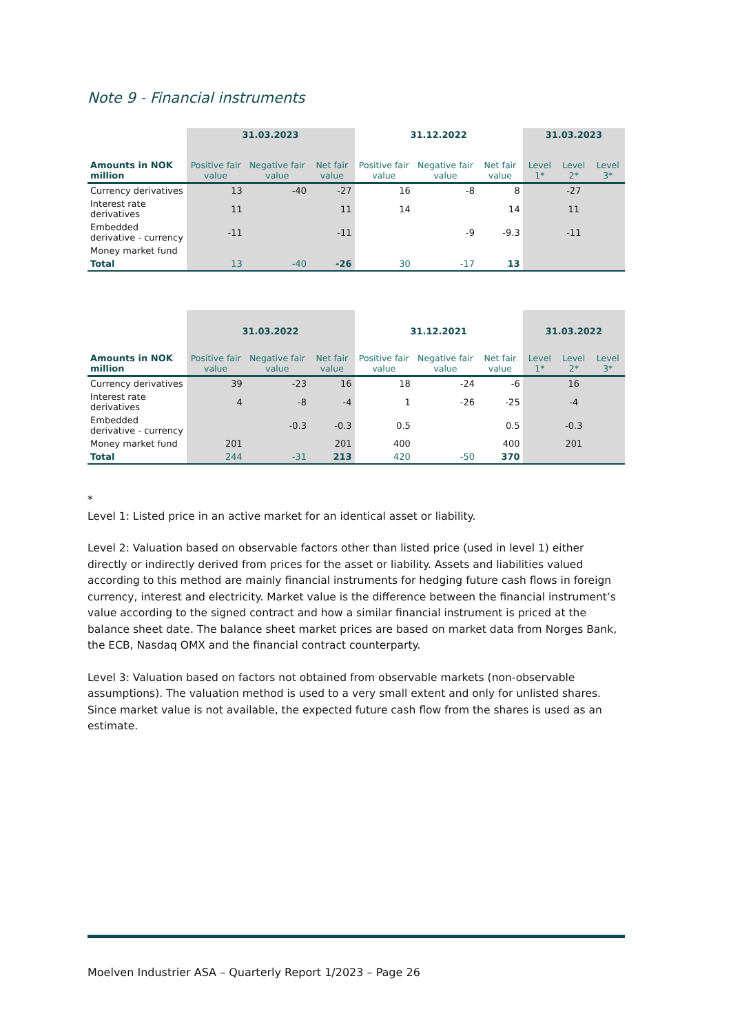Note 9 - Financial instruments
| | 31.03.2023 | | | 31.12.2022 | | | 31.03.2023 | | |
| --- | --- | --- | --- | --- | --- | --- | --- | --- | --- |
| Amounts in NOK million | Positive fair value | Negative fair value | Net fair value | Positive fair value | Negative fair value | Net fair value | Level 1* | Level 2* | Level 3* |
| Currency derivatives | 13 | -40 | -27 | 16 | -8 | 8 | | -27 | |
| Interest rate derivatives | 11 | | 11 | 14 | | 14 | | 11 | |
| Embedded derivative - currency | -11 | | -11 | | -9 | -9.3 | | -11 | |
| Money market fund | | | | | | | | | |
| Total | 13 | -40 | -26 | 30 | -17 | 13 | | | |
| | 31.03.2022 | | | 31.12.2021 | | | 31.03.2022 | | |
| --- | --- | --- | --- | --- | --- | --- | --- | --- | --- |
| Amounts in NOK million | Positive fair value | Negative fair value | Net fair value | Positive fair value | Negative fair value | Net fair value | Level 1* | Level 2* | Level 3* |
| Currency derivatives | 39 | -23 | 16 | 18 | -24 | -6 | | 16 | |
| Interest rate derivatives | 4 | -8 | -4 | 1 | -26 | -25 | | -4 | |
| Embedded derivative - currency | | -0.3 | -0.3 | 0.5 | | 0.5 | | -0.3 | |
| Money market fund | 201 | | 201 | 400 | | 400 | | 201 | |
| Total | 244 | -31 | 213 | 420 | -50 | 370 | | | |
*
Level 1: Listed price in an active market for an identical asset or liability.
Level 2: Valuation based on observable factors other than listed price (used in level 1) either directly or indirectly derived from prices for the asset or liability. Assets and liabilities valued according to this method are mainly financial instruments for hedging future cash flows in foreign currency, interest and electricity. Market value is the difference between the financial instrument’s value according to the signed contract and how a similar financial instrument is priced at the balance sheet date. The balance sheet market prices are based on market data from Norges Bank, the ECB, Nasdaq OMX and the financial contract counterparty.
Level 3: Valuation based on factors not obtained from observable markets (non-observable assumptions). The valuation method is used to a very small extent and only for unlisted shares. Since market value is not available, the expected future cash flow from the shares is used as an estimate.
Moelven Industrier ASA – Quarterly Report 1/2023 – Page 26